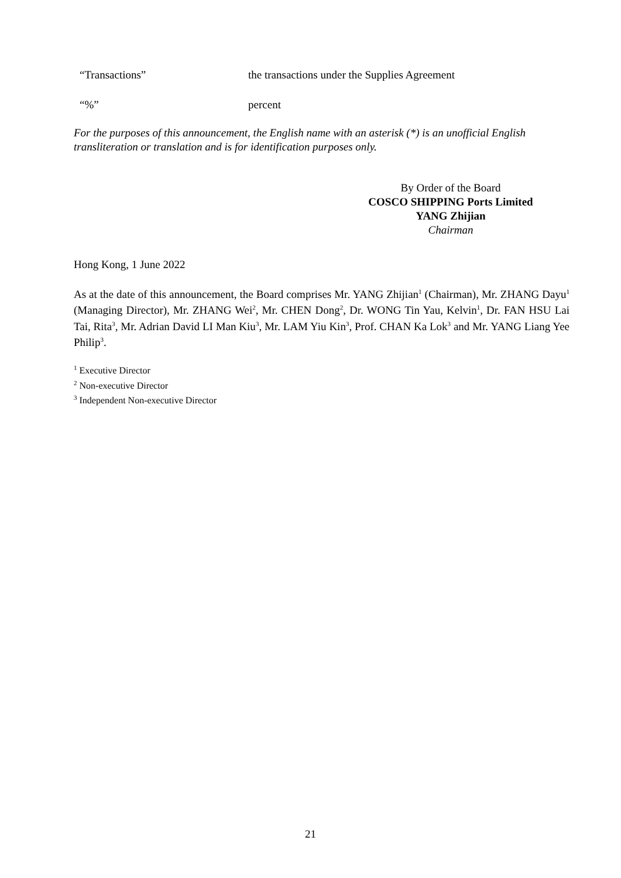“Transactions” the transactions under the Supplies Agreement
“%” percent
For the purposes of this announcement, the English name with an asterisk (*) is an unofficial English transliteration or translation and is for identification purposes only.
By Order of the Board
COSCO SHIPPING Ports Limited
YANG Zhijian
Chairman
Hong Kong, 1 June 2022
As at the date of this announcement, the Board comprises Mr. YANG Zhijian<sup>1</sup> (Chairman), Mr. ZHANG Dayu<sup>1</sup> (Managing Director), Mr. ZHANG Wei<sup>2</sup>, Mr. CHEN Dong<sup>2</sup>, Dr. WONG Tin Yau, Kelvin<sup>1</sup>, Dr. FAN HSU Lai Tai, Rita<sup>3</sup>, Mr. Adrian David LI Man Kiu<sup>3</sup>, Mr. LAM Yiu Kin<sup>3</sup>, Prof. CHAN Ka Lok<sup>3</sup> and Mr. YANG Liang Yee Philip<sup>3</sup>.
<sup>1</sup> Executive Director
<sup>2</sup> Non-executive Director
<sup>3</sup> Independent Non-executive Director
21